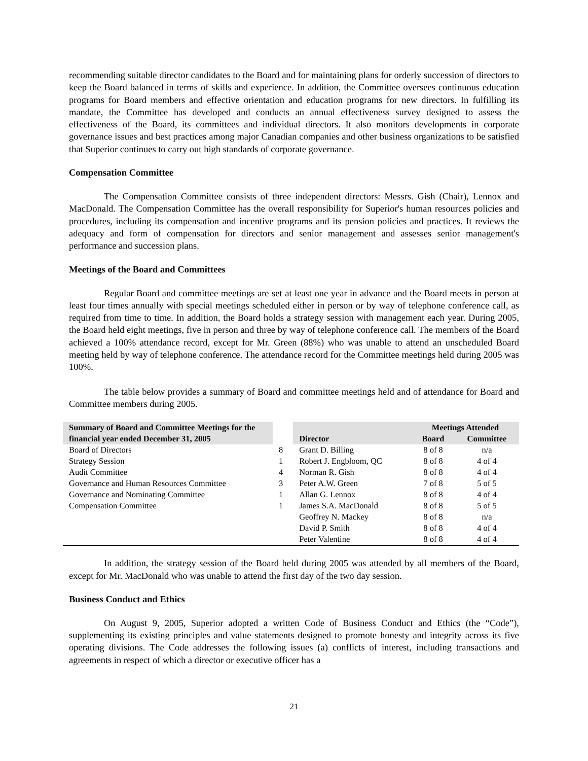recommending suitable director candidates to the Board and for maintaining plans for orderly succession of directors to keep the Board balanced in terms of skills and experience. In addition, the Committee oversees continuous education programs for Board members and effective orientation and education programs for new directors. In fulfilling its mandate, the Committee has developed and conducts an annual effectiveness survey designed to assess the effectiveness of the Board, its committees and individual directors. It also monitors developments in corporate governance issues and best practices among major Canadian companies and other business organizations to be satisfied that Superior continues to carry out high standards of corporate governance.
Compensation Committee
The Compensation Committee consists of three independent directors: Messrs. Gish (Chair), Lennox and MacDonald. The Compensation Committee has the overall responsibility for Superior's human resources policies and procedures, including its compensation and incentive programs and its pension policies and practices. It reviews the adequacy and form of compensation for directors and senior management and assesses senior management's performance and succession plans.
Meetings of the Board and Committees
Regular Board and committee meetings are set at least one year in advance and the Board meets in person at least four times annually with special meetings scheduled either in person or by way of telephone conference call, as required from time to time. In addition, the Board holds a strategy session with management each year. During 2005, the Board held eight meetings, five in person and three by way of telephone conference call. The members of the Board achieved a 100% attendance record, except for Mr. Green (88%) who was unable to attend an unscheduled Board meeting held by way of telephone conference. The attendance record for the Committee meetings held during 2005 was 100%.
The table below provides a summary of Board and committee meetings held and of attendance for Board and Committee members during 2005.
| Summary of Board and Committee Meetings for the financial year ended December 31, 2005 | | Director | Meetings Attended | |
| --- | --- | --- | --- | --- |
| | | | Board | Committee |
| Board of Directors | 8 | Grant D. Billing | 8 of 8 | n/a |
| Strategy Session | 1 | Robert J. Engbloom, QC | 8 of 8 | 4 of 4 |
| Audit Committee | 4 | Norman R. Gish | 8 of 8 | 4 of 4 |
| Governance and Human Resources Committee | 3 | Peter A.W. Green | 7 of 8 | 5 of 5 |
| Governance and Nominating Committee | 1 | Allan G. Lennox | 8 of 8 | 4 of 4 |
| Compensation Committee | 1 | James S.A. MacDonald | 8 of 8 | 5 of 5 |
| | | Geoffrey N. Mackey | 8 of 8 | n/a |
| | | David P. Smith | 8 of 8 | 4 of 4 |
| | | Peter Valentine | 8 of 8 | 4 of 4 |
In addition, the strategy session of the Board held during 2005 was attended by all members of the Board, except for Mr. MacDonald who was unable to attend the first day of the two day session.
Business Conduct and Ethics
On August 9, 2005, Superior adopted a written Code of Business Conduct and Ethics (the “Code”), supplementing its existing principles and value statements designed to promote honesty and integrity across its five operating divisions. The Code addresses the following issues (a) conflicts of interest, including transactions and agreements in respect of which a director or executive officer has a
21